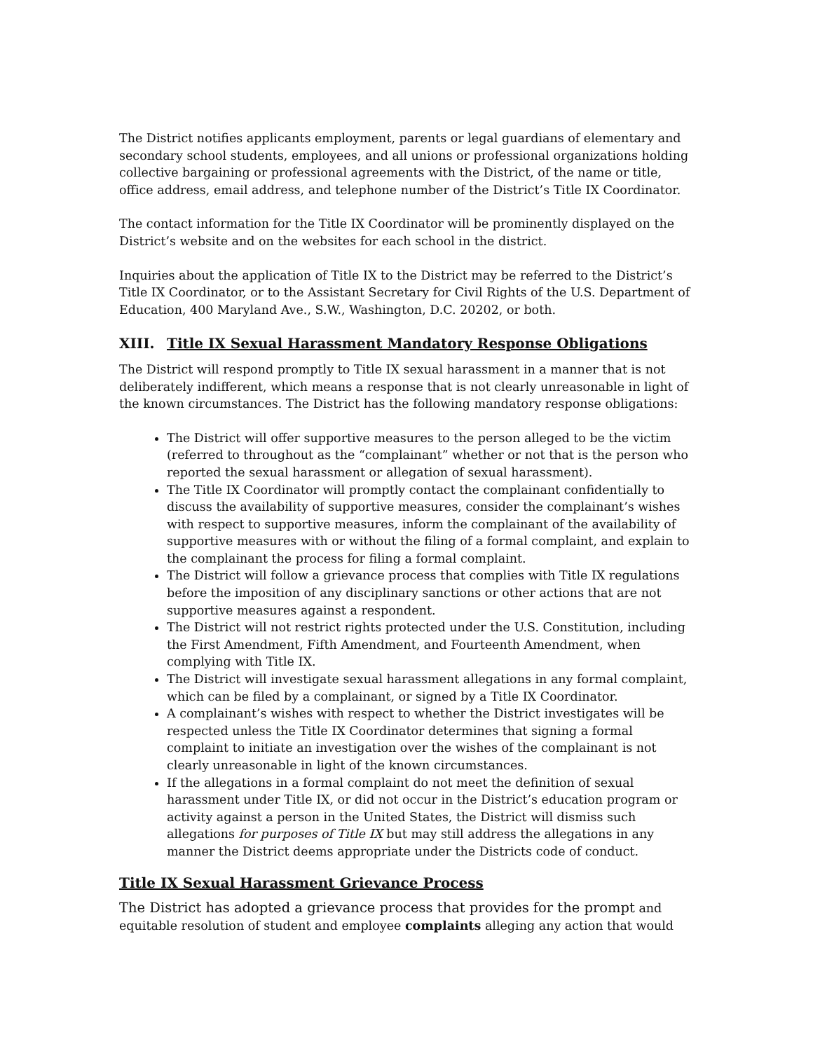The District notifies applicants employment, parents or legal guardians of elementary and secondary school students, employees, and all unions or professional organizations holding collective bargaining or professional agreements with the District, of the name or title, office address, email address, and telephone number of the District’s Title IX Coordinator.
The contact information for the Title IX Coordinator will be prominently displayed on the District’s website and on the websites for each school in the district.
Inquiries about the application of Title IX to the District may be referred to the District’s Title IX Coordinator, or to the Assistant Secretary for Civil Rights of the U.S. Department of Education, 400 Maryland Ave., S.W., Washington, D.C. 20202, or both.
XIII. Title IX Sexual Harassment Mandatory Response Obligations
The District will respond promptly to Title IX sexual harassment in a manner that is not deliberately indifferent, which means a response that is not clearly unreasonable in light of the known circumstances. The District has the following mandatory response obligations:
The District will offer supportive measures to the person alleged to be the victim (referred to throughout as the “complainant” whether or not that is the person who reported the sexual harassment or allegation of sexual harassment).
The Title IX Coordinator will promptly contact the complainant confidentially to discuss the availability of supportive measures, consider the complainant’s wishes with respect to supportive measures, inform the complainant of the availability of supportive measures with or without the filing of a formal complaint, and explain to the complainant the process for filing a formal complaint.
The District will follow a grievance process that complies with Title IX regulations before the imposition of any disciplinary sanctions or other actions that are not supportive measures against a respondent.
The District will not restrict rights protected under the U.S. Constitution, including the First Amendment, Fifth Amendment, and Fourteenth Amendment, when complying with Title IX.
The District will investigate sexual harassment allegations in any formal complaint, which can be filed by a complainant, or signed by a Title IX Coordinator.
A complainant’s wishes with respect to whether the District investigates will be respected unless the Title IX Coordinator determines that signing a formal complaint to initiate an investigation over the wishes of the complainant is not clearly unreasonable in light of the known circumstances.
If the allegations in a formal complaint do not meet the definition of sexual harassment under Title IX, or did not occur in the District’s education program or activity against a person in the United States, the District will dismiss such allegations for purposes of Title IX but may still address the allegations in any manner the District deems appropriate under the Districts code of conduct.
Title IX Sexual Harassment Grievance Process
The District has adopted a grievance process that provides for the prompt and equitable resolution of student and employee complaints alleging any action that would